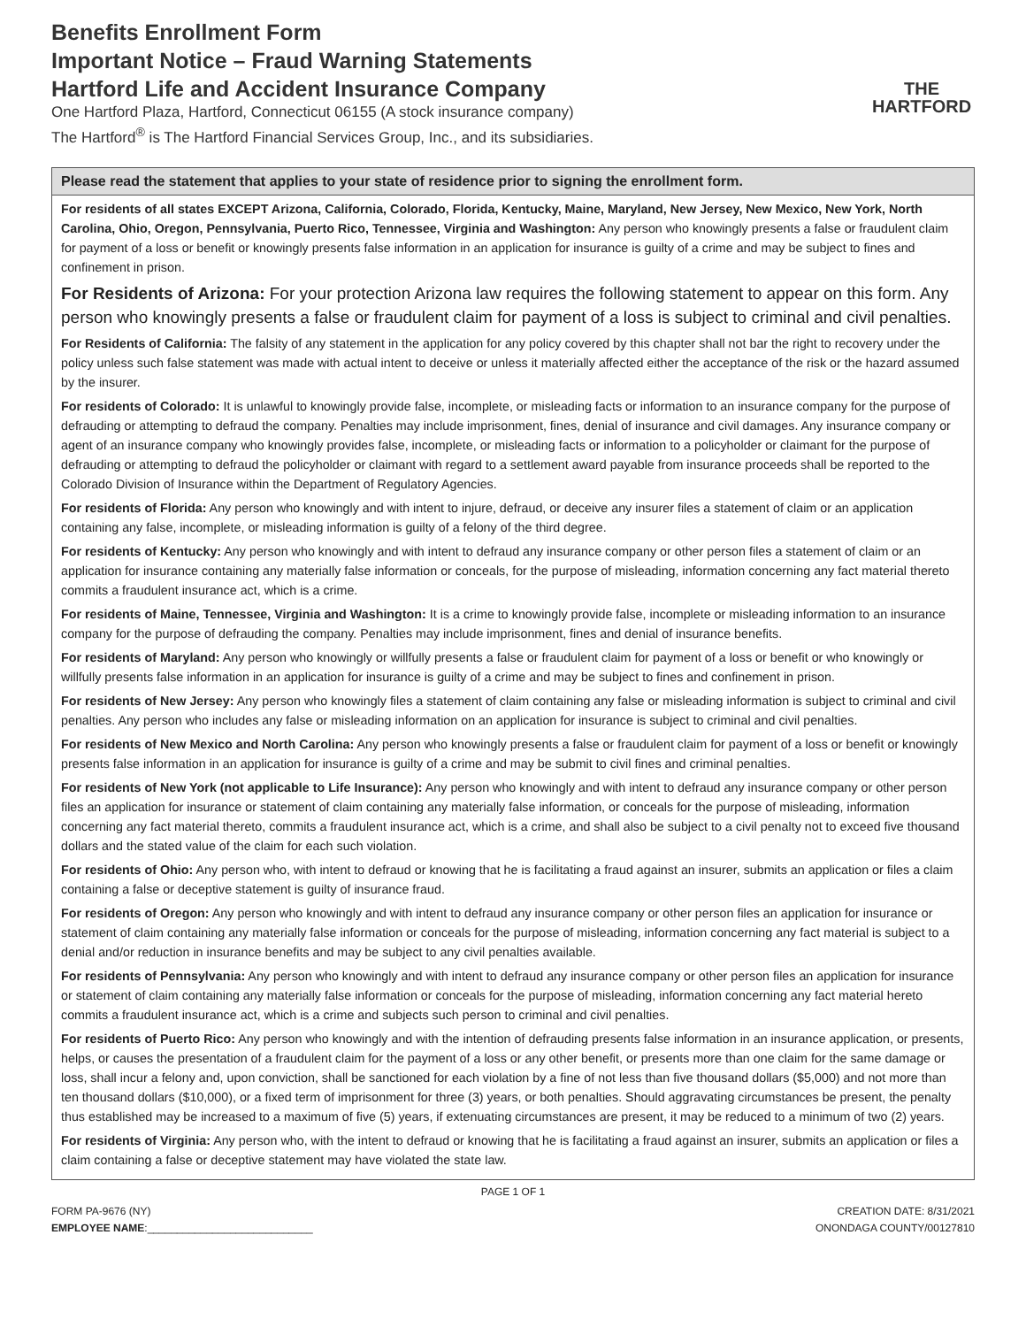Benefits Enrollment Form
Important Notice – Fraud Warning Statements
Hartford Life and Accident Insurance Company
One Hartford Plaza, Hartford, Connecticut 06155 (A stock insurance company)
The Hartford<sup>®</sup> is The Hartford Financial Services Group, Inc., and its subsidiaries.
THE
HARTFORD
Please read the statement that applies to your state of residence prior to signing the enrollment form.
For residents of all states EXCEPT Arizona, California, Colorado, Florida, Kentucky, Maine, Maryland, New Jersey, New Mexico, New York, North Carolina, Ohio, Oregon, Pennsylvania, Puerto Rico, Tennessee, Virginia and Washington: Any person who knowingly presents a false or fraudulent claim for payment of a loss or benefit or knowingly presents false information in an application for insurance is guilty of a crime and may be subject to fines and confinement in prison.
For Residents of Arizona: For your protection Arizona law requires the following statement to appear on this form. Any person who knowingly presents a false or fraudulent claim for payment of a loss is subject to criminal and civil penalties.
For Residents of California: The falsity of any statement in the application for any policy covered by this chapter shall not bar the right to recovery under the policy unless such false statement was made with actual intent to deceive or unless it materially affected either the acceptance of the risk or the hazard assumed by the insurer.
For residents of Colorado: It is unlawful to knowingly provide false, incomplete, or misleading facts or information to an insurance company for the purpose of defrauding or attempting to defraud the company. Penalties may include imprisonment, fines, denial of insurance and civil damages. Any insurance company or agent of an insurance company who knowingly provides false, incomplete, or misleading facts or information to a policyholder or claimant for the purpose of defrauding or attempting to defraud the policyholder or claimant with regard to a settlement award payable from insurance proceeds shall be reported to the Colorado Division of Insurance within the Department of Regulatory Agencies.
For residents of Florida: Any person who knowingly and with intent to injure, defraud, or deceive any insurer files a statement of claim or an application containing any false, incomplete, or misleading information is guilty of a felony of the third degree.
For residents of Kentucky: Any person who knowingly and with intent to defraud any insurance company or other person files a statement of claim or an application for insurance containing any materially false information or conceals, for the purpose of misleading, information concerning any fact material thereto commits a fraudulent insurance act, which is a crime.
For residents of Maine, Tennessee, Virginia and Washington: It is a crime to knowingly provide false, incomplete or misleading information to an insurance company for the purpose of defrauding the company. Penalties may include imprisonment, fines and denial of insurance benefits.
For residents of Maryland: Any person who knowingly or willfully presents a false or fraudulent claim for payment of a loss or benefit or who knowingly or willfully presents false information in an application for insurance is guilty of a crime and may be subject to fines and confinement in prison.
For residents of New Jersey: Any person who knowingly files a statement of claim containing any false or misleading information is subject to criminal and civil penalties. Any person who includes any false or misleading information on an application for insurance is subject to criminal and civil penalties.
For residents of New Mexico and North Carolina: Any person who knowingly presents a false or fraudulent claim for payment of a loss or benefit or knowingly presents false information in an application for insurance is guilty of a crime and may be submit to civil fines and criminal penalties.
For residents of New York (not applicable to Life Insurance): Any person who knowingly and with intent to defraud any insurance company or other person files an application for insurance or statement of claim containing any materially false information, or conceals for the purpose of misleading, information concerning any fact material thereto, commits a fraudulent insurance act, which is a crime, and shall also be subject to a civil penalty not to exceed five thousand dollars and the stated value of the claim for each such violation.
For residents of Ohio: Any person who, with intent to defraud or knowing that he is facilitating a fraud against an insurer, submits an application or files a claim containing a false or deceptive statement is guilty of insurance fraud.
For residents of Oregon: Any person who knowingly and with intent to defraud any insurance company or other person files an application for insurance or statement of claim containing any materially false information or conceals for the purpose of misleading, information concerning any fact material is subject to a denial and/or reduction in insurance benefits and may be subject to any civil penalties available.
For residents of Pennsylvania: Any person who knowingly and with intent to defraud any insurance company or other person files an application for insurance or statement of claim containing any materially false information or conceals for the purpose of misleading, information concerning any fact material hereto commits a fraudulent insurance act, which is a crime and subjects such person to criminal and civil penalties.
For residents of Puerto Rico: Any person who knowingly and with the intention of defrauding presents false information in an insurance application, or presents, helps, or causes the presentation of a fraudulent claim for the payment of a loss or any other benefit, or presents more than one claim for the same damage or loss, shall incur a felony and, upon conviction, shall be sanctioned for each violation by a fine of not less than five thousand dollars ($5,000) and not more than ten thousand dollars ($10,000), or a fixed term of imprisonment for three (3) years, or both penalties. Should aggravating circumstances be present, the penalty thus established may be increased to a maximum of five (5) years, if extenuating circumstances are present, it may be reduced to a minimum of two (2) years.
For residents of Virginia: Any person who, with the intent to defraud or knowing that he is facilitating a fraud against an insurer, submits an application or files a claim containing a false or deceptive statement may have violated the state law.
PAGE 1 OF 1
FORM PA-9676 (NY)
EMPLOYEE NAME:____________________________
CREATION DATE: 8/31/2021
ONONDAGA COUNTY/00127810